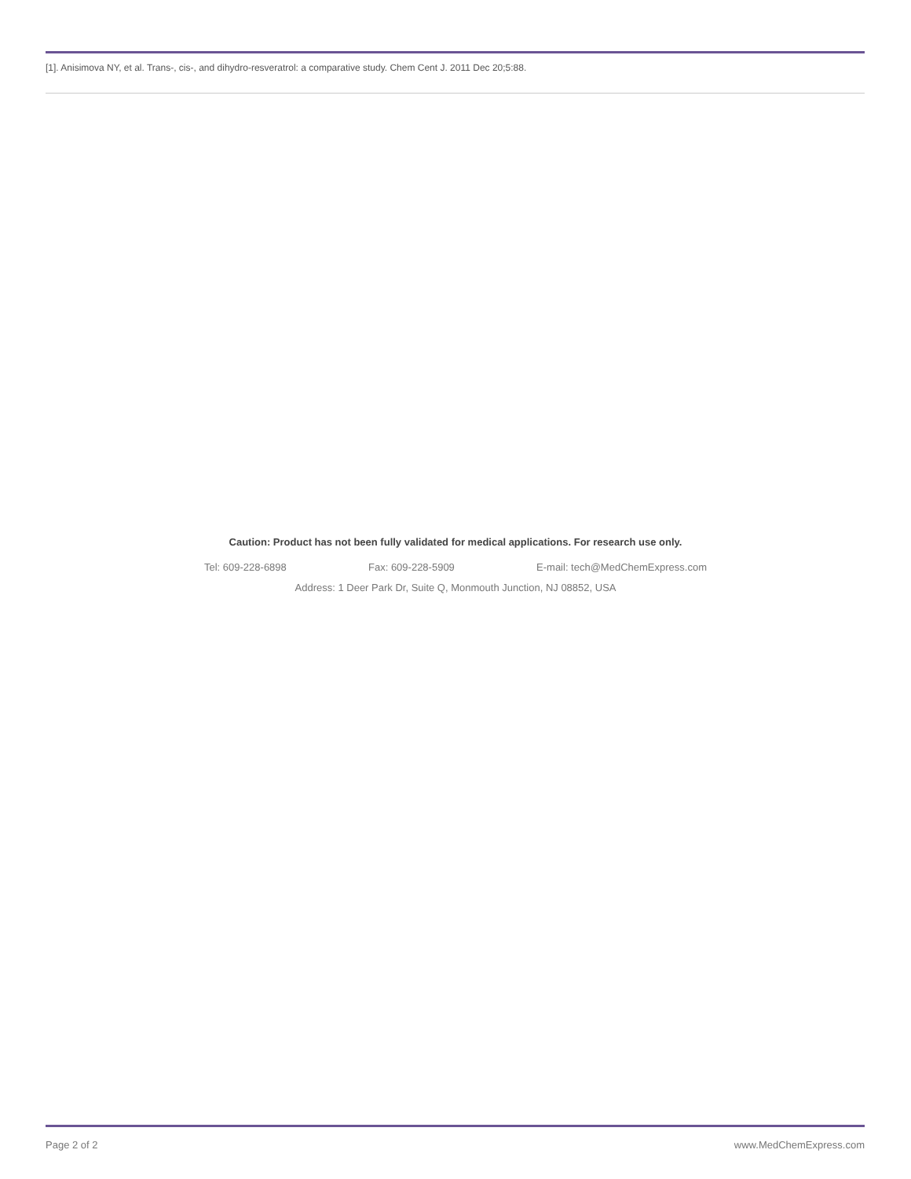[1]. Anisimova NY, et al. Trans-, cis-, and dihydro-resveratrol: a comparative study. Chem Cent J. 2011 Dec 20;5:88.
Caution: Product has not been fully validated for medical applications. For research use only.
Tel: 609-228-6898 Fax: 609-228-5909 E-mail: tech@MedChemExpress.com
Address: 1 Deer Park Dr, Suite Q, Monmouth Junction, NJ 08852, USA
Page 2 of 2 www.MedChemExpress.com